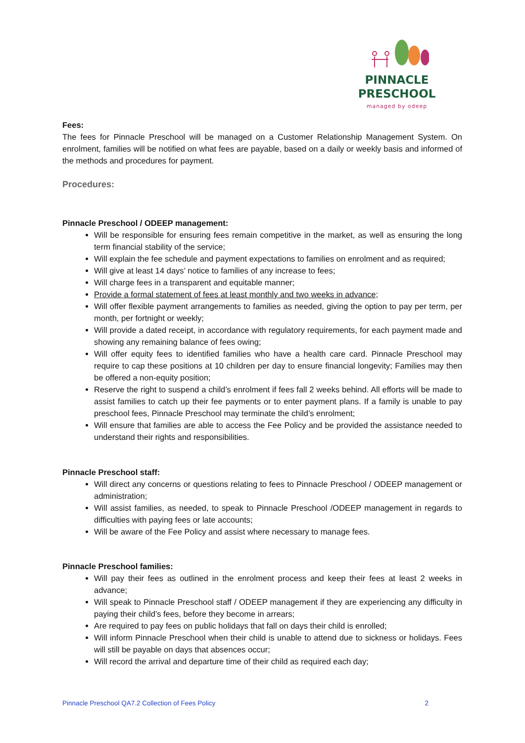PINNACLE
PRESCHOOL
managed by odeep
Fees:
The fees for Pinnacle Preschool will be managed on a Customer Relationship Management System. On enrolment, families will be notified on what fees are payable, based on a daily or weekly basis and informed of the methods and procedures for payment.
Procedures:
Pinnacle Preschool / ODEEP management:
Will be responsible for ensuring fees remain competitive in the market, as well as ensuring the long term financial stability of the service;
Will explain the fee schedule and payment expectations to families on enrolment and as required;
Will give at least 14 days’ notice to families of any increase to fees;
Will charge fees in a transparent and equitable manner;
Provide a formal statement of fees at least monthly and two weeks in advance;
Will offer flexible payment arrangements to families as needed, giving the option to pay per term, per month, per fortnight or weekly;
Will provide a dated receipt, in accordance with regulatory requirements, for each payment made and showing any remaining balance of fees owing;
Will offer equity fees to identified families who have a health care card. Pinnacle Preschool may require to cap these positions at 10 children per day to ensure financial longevity; Families may then be offered a non-equity position;
Reserve the right to suspend a child’s enrolment if fees fall 2 weeks behind. All efforts will be made to assist families to catch up their fee payments or to enter payment plans. If a family is unable to pay preschool fees, Pinnacle Preschool may terminate the child’s enrolment;
Will ensure that families are able to access the Fee Policy and be provided the assistance needed to understand their rights and responsibilities.
Pinnacle Preschool staff:
Will direct any concerns or questions relating to fees to Pinnacle Preschool / ODEEP management or administration;
Will assist families, as needed, to speak to Pinnacle Preschool /ODEEP management in regards to difficulties with paying fees or late accounts;
Will be aware of the Fee Policy and assist where necessary to manage fees.
Pinnacle Preschool families:
Will pay their fees as outlined in the enrolment process and keep their fees at least 2 weeks in advance;
Will speak to Pinnacle Preschool staff / ODEEP management if they are experiencing any difficulty in paying their child’s fees, before they become in arrears;
Are required to pay fees on public holidays that fall on days their child is enrolled;
Will inform Pinnacle Preschool when their child is unable to attend due to sickness or holidays. Fees will still be payable on days that absences occur;
Will record the arrival and departure time of their child as required each day;
Pinnacle Preschool QA7.2 Collection of Fees Policy 2